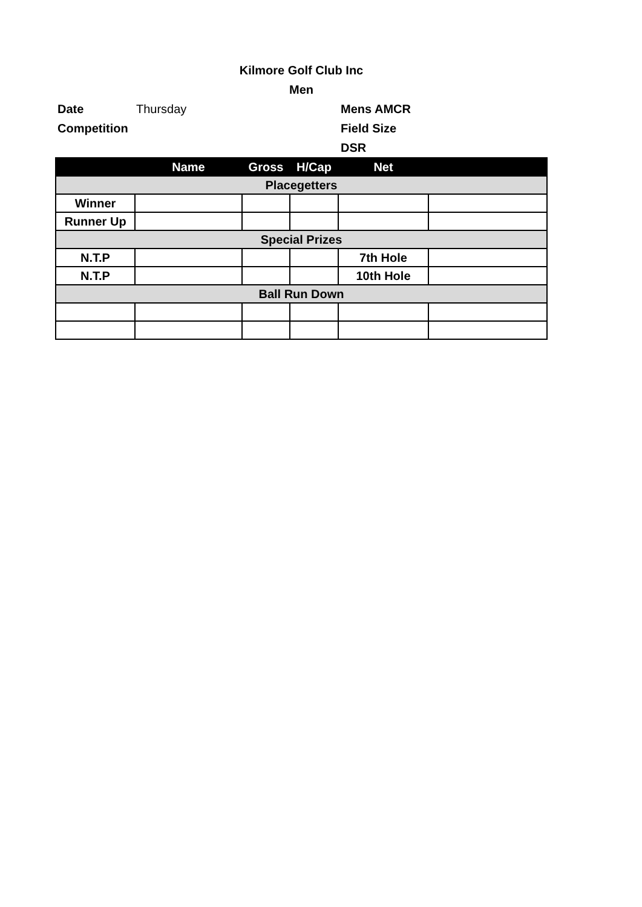Kilmore Golf Club Inc
Men
Date Thursday Mens AMCR
Competition
Field Size
DSR
| | Name | Gross | H/Cap | Net | |
| --- | --- | --- | --- | --- | --- |
| Placegetters | | | | | |
| Winner | | | | | |
| Runner Up | | | | | |
| Special Prizes | | | | | |
| N.T.P | | | | 7th Hole | |
| N.T.P | | | | 10th Hole | |
| Ball Run Down | | | | | |